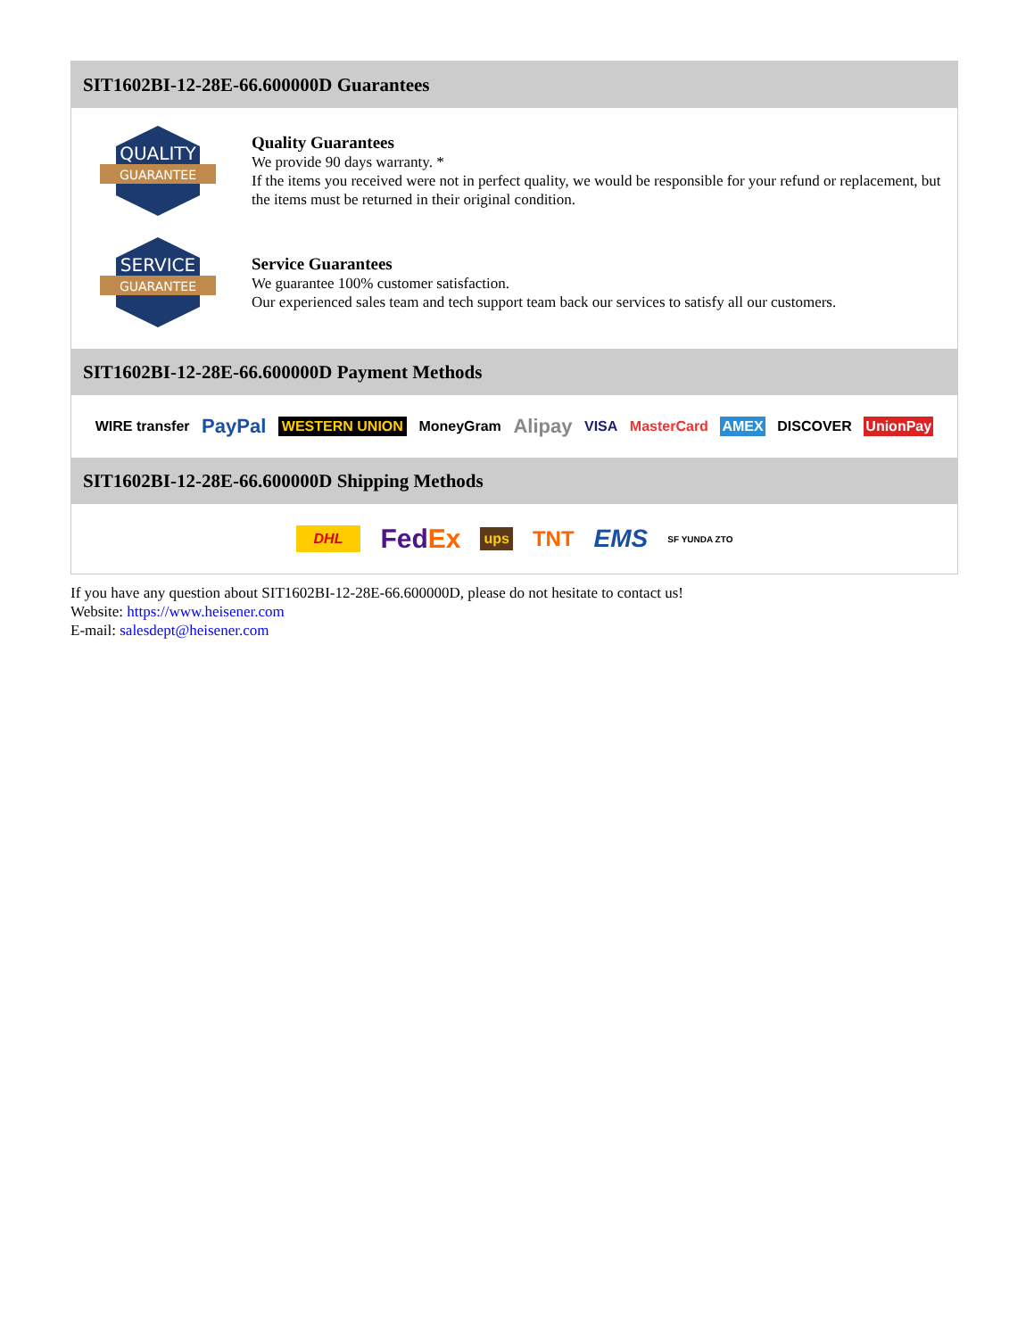SIT1602BI-12-28E-66.600000D Guarantees
QUALITY
GUARANTEE
Quality Guarantees
We provide 90 days warranty. *
If the items you received were not in perfect quality, we would be responsible for your refund or replacement, but the items must be returned in their original condition.
SERVICE
GUARANTEE
Service Guarantees
We guarantee 100% customer satisfaction.
Our experienced sales team and tech support team back our services to satisfy all our customers.
SIT1602BI-12-28E-66.600000D Payment Methods
WIRE transfer PayPal WESTERN UNION MoneyGram Alipay VISA MasterCard AMEX DISCOVER UnionPay
SIT1602BI-12-28E-66.600000D Shipping Methods
DHL FedEx ups TNT EMS SF YUNDA ZTO
If you have any question about SIT1602BI-12-28E-66.600000D, please do not hesitate to contact us!
Website: https://www.heisener.com
E-mail: salesdept@heisener.com